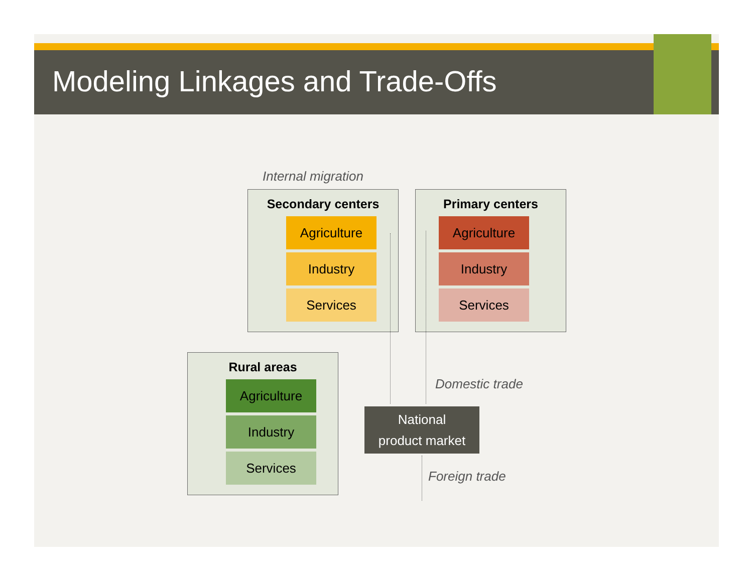Modeling Linkages and Trade-Offs
Internal migration
Secondary centers
Agriculture
Industry
Services
Primary centers
Agriculture
Industry
Services
Rural areas
Agriculture
Industry
Services
Domestic trade
National
product market
Foreign trade